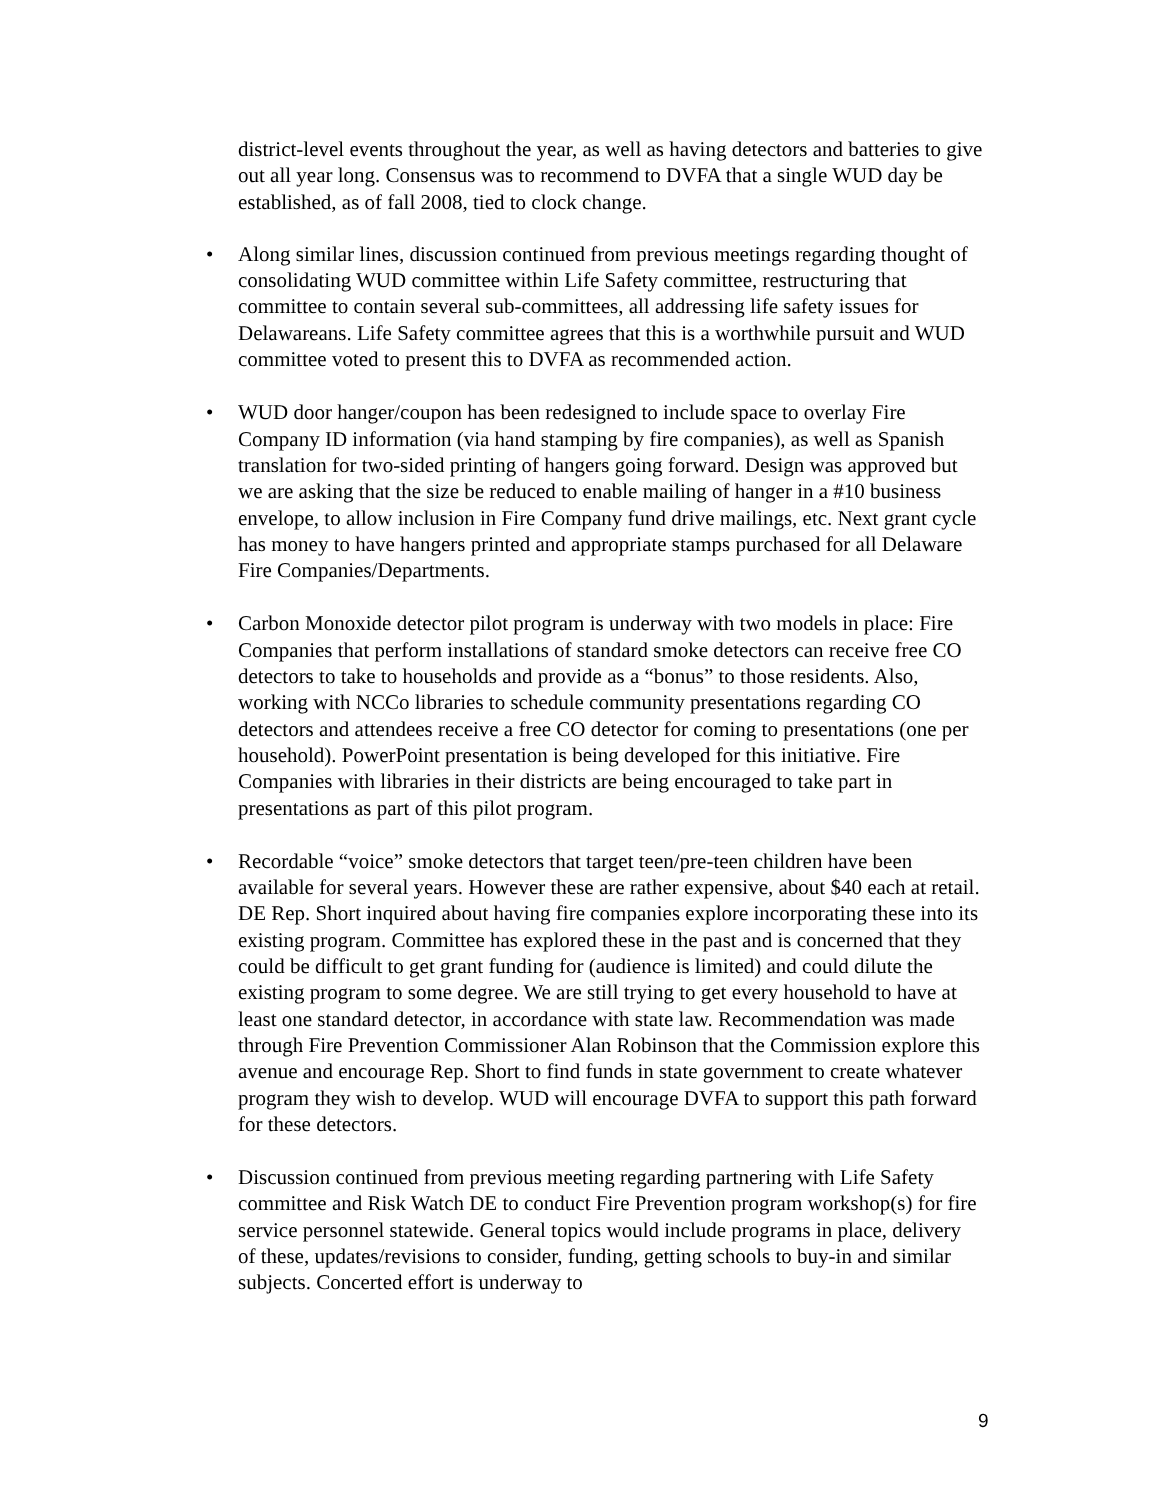district-level events throughout the year, as well as having detectors and batteries to give out all year long. Consensus was to recommend to DVFA that a single WUD day be established, as of fall 2008, tied to clock change.
• Along similar lines, discussion continued from previous meetings regarding thought of consolidating WUD committee within Life Safety committee, restructuring that committee to contain several sub-committees, all addressing life safety issues for Delawareans. Life Safety committee agrees that this is a worthwhile pursuit and WUD committee voted to present this to DVFA as recommended action.
• WUD door hanger/coupon has been redesigned to include space to overlay Fire Company ID information (via hand stamping by fire companies), as well as Spanish translation for two-sided printing of hangers going forward. Design was approved but we are asking that the size be reduced to enable mailing of hanger in a #10 business envelope, to allow inclusion in Fire Company fund drive mailings, etc. Next grant cycle has money to have hangers printed and appropriate stamps purchased for all Delaware Fire Companies/Departments.
• Carbon Monoxide detector pilot program is underway with two models in place: Fire Companies that perform installations of standard smoke detectors can receive free CO detectors to take to households and provide as a “bonus” to those residents. Also, working with NCCo libraries to schedule community presentations regarding CO detectors and attendees receive a free CO detector for coming to presentations (one per household). PowerPoint presentation is being developed for this initiative. Fire Companies with libraries in their districts are being encouraged to take part in presentations as part of this pilot program.
• Recordable “voice” smoke detectors that target teen/pre-teen children have been available for several years. However these are rather expensive, about $40 each at retail. DE Rep. Short inquired about having fire companies explore incorporating these into its existing program. Committee has explored these in the past and is concerned that they could be difficult to get grant funding for (audience is limited) and could dilute the existing program to some degree. We are still trying to get every household to have at least one standard detector, in accordance with state law. Recommendation was made through Fire Prevention Commissioner Alan Robinson that the Commission explore this avenue and encourage Rep. Short to find funds in state government to create whatever program they wish to develop. WUD will encourage DVFA to support this path forward for these detectors.
• Discussion continued from previous meeting regarding partnering with Life Safety committee and Risk Watch DE to conduct Fire Prevention program workshop(s) for fire service personnel statewide. General topics would include programs in place, delivery of these, updates/revisions to consider, funding, getting schools to buy-in and similar subjects. Concerted effort is underway to
9